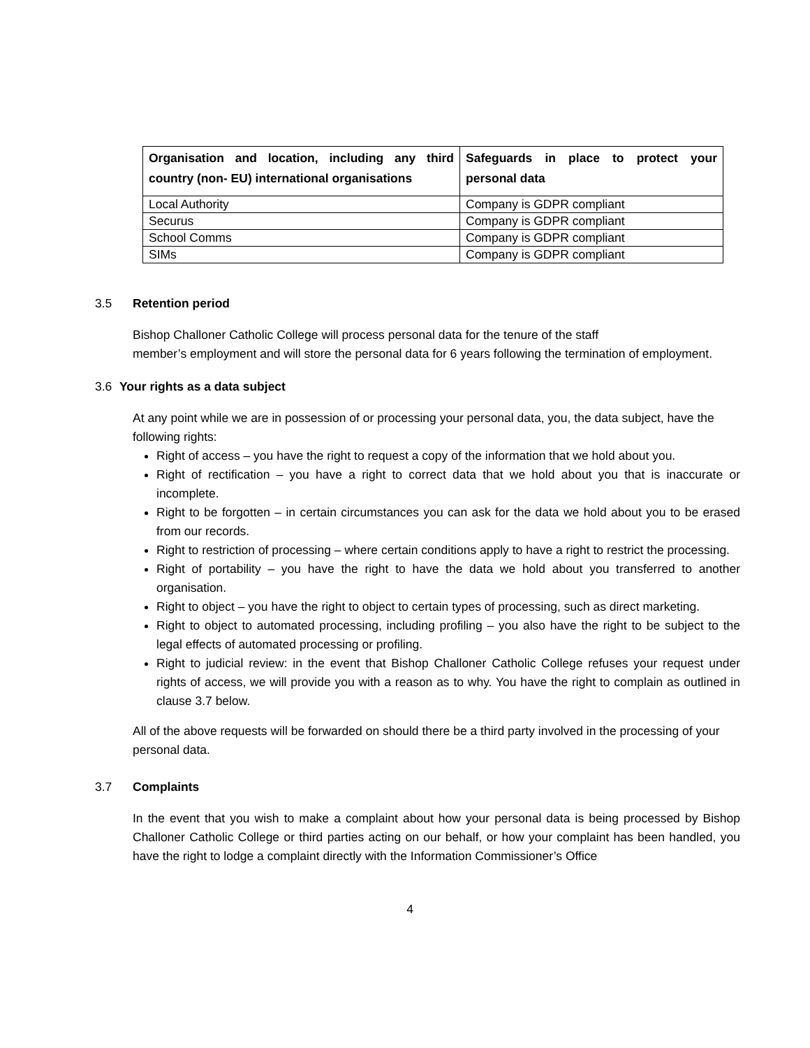| Organisation and location, including any third country (non- EU) international organisations | Safeguards in place to protect your personal data |
| --- | --- |
| Local Authority | Company is GDPR compliant |
| Securus | Company is GDPR compliant |
| School Comms | Company is GDPR compliant |
| SIMs | Company is GDPR compliant |
3.5 Retention period
Bishop Challoner Catholic College will process personal data for the tenure of the staff
member’s employment and will store the personal data for 6 years following the termination of employment.
3.6 Your rights as a data subject
At any point while we are in possession of or processing your personal data, you, the data subject, have the following rights:
Right of access – you have the right to request a copy of the information that we hold about you.
Right of rectification – you have a right to correct data that we hold about you that is inaccurate or incomplete.
Right to be forgotten – in certain circumstances you can ask for the data we hold about you to be erased from our records.
Right to restriction of processing – where certain conditions apply to have a right to restrict the processing.
Right of portability – you have the right to have the data we hold about you transferred to another organisation.
Right to object – you have the right to object to certain types of processing, such as direct marketing.
Right to object to automated processing, including profiling – you also have the right to be subject to the legal effects of automated processing or profiling.
Right to judicial review: in the event that Bishop Challoner Catholic College refuses your request under rights of access, we will provide you with a reason as to why. You have the right to complain as outlined in clause 3.7 below.
All of the above requests will be forwarded on should there be a third party involved in the processing of your personal data.
3.7 Complaints
In the event that you wish to make a complaint about how your personal data is being processed by Bishop Challoner Catholic College or third parties acting on our behalf, or how your complaint has been handled, you have the right to lodge a complaint directly with the Information Commissioner’s Office
4